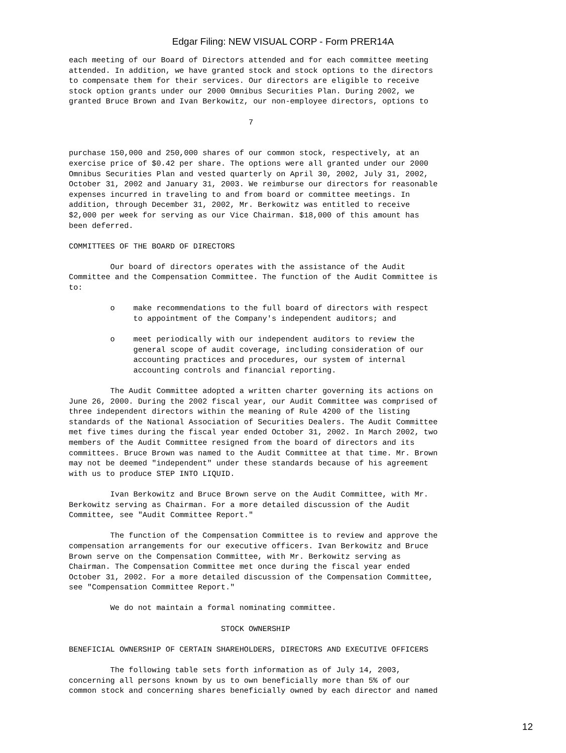Edgar Filing: NEW VISUAL CORP - Form PRER14A
each meeting of our Board of Directors attended and for each committee meeting
attended. In addition, we have granted stock and stock options to the directors
to compensate them for their services. Our directors are eligible to receive
stock option grants under our 2000 Omnibus Securities Plan. During 2002, we
granted Bruce Brown and Ivan Berkowitz, our non-employee directors, options to

                                       7


purchase 150,000 and 250,000 shares of our common stock, respectively, at an
exercise price of $0.42 per share. The options were all granted under our 2000
Omnibus Securities Plan and vested quarterly on April 30, 2002, July 31, 2002,
October 31, 2002 and January 31, 2003. We reimburse our directors for reasonable
expenses incurred in traveling to and from board or committee meetings. In
addition, through December 31, 2002, Mr. Berkowitz was entitled to receive
$2,000 per week for serving as our Vice Chairman. $18,000 of this amount has
been deferred.

COMMITTEES OF THE BOARD OF DIRECTORS

         Our board of directors operates with the assistance of the Audit
Committee and the Compensation Committee. The function of the Audit Committee is
to:

         o    make recommendations to the full board of directors with respect
              to appointment of the Company's independent auditors; and

         o    meet periodically with our independent auditors to review the
              general scope of audit coverage, including consideration of our
              accounting practices and procedures, our system of internal
              accounting controls and financial reporting.

         The Audit Committee adopted a written charter governing its actions on
June 26, 2000. During the 2002 fiscal year, our Audit Committee was comprised of
three independent directors within the meaning of Rule 4200 of the listing
standards of the National Association of Securities Dealers. The Audit Committee
met five times during the fiscal year ended October 31, 2002. In March 2002, two
members of the Audit Committee resigned from the board of directors and its
committees. Bruce Brown was named to the Audit Committee at that time. Mr. Brown
may not be deemed "independent" under these standards because of his agreement
with us to produce STEP INTO LIQUID.

         Ivan Berkowitz and Bruce Brown serve on the Audit Committee, with Mr.
Berkowitz serving as Chairman. For a more detailed discussion of the Audit
Committee, see "Audit Committee Report."

         The function of the Compensation Committee is to review and approve the
compensation arrangements for our executive officers. Ivan Berkowitz and Bruce
Brown serve on the Compensation Committee, with Mr. Berkowitz serving as
Chairman. The Compensation Committee met once during the fiscal year ended
October 31, 2002. For a more detailed discussion of the Compensation Committee,
see "Compensation Committee Report."

         We do not maintain a formal nominating committee.

                                 STOCK OWNERSHIP

BENEFICIAL OWNERSHIP OF CERTAIN SHAREHOLDERS, DIRECTORS AND EXECUTIVE OFFICERS

         The following table sets forth information as of July 14, 2003,
concerning all persons known by us to own beneficially more than 5% of our
common stock and concerning shares beneficially owned by each director and named
12